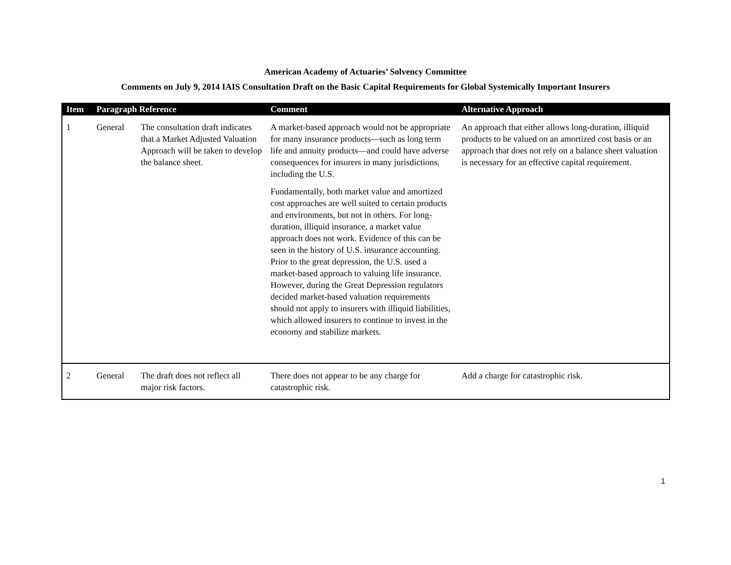American Academy of Actuaries’ Solvency Committee
Comments on July 9, 2014 IAIS Consultation Draft on the Basic Capital Requirements for Global Systemically Important Insurers
| Item | Paragraph Reference | | Comment | Alternative Approach |
| --- | --- | --- | --- | --- |
| 1 | General | The consultation draft indicates that a Market Adjusted Valuation Approach will be taken to develop the balance sheet. | A market-based approach would not be appropriate for many insurance products—such as long term life and annuity products—and could have adverse consequences for insurers in many jurisdictions, including the U.S. Fundamentally, both market value and amortized cost approaches are well suited to certain products and environments, but not in others. For long-duration, illiquid insurance, a market value approach does not work. Evidence of this can be seen in the history of U.S. insurance accounting. Prior to the great depression, the U.S. used a market-based approach to valuing life insurance. However, during the Great Depression regulators decided market-based valuation requirements should not apply to insurers with illiquid liabilities, which allowed insurers to continue to invest in the economy and stabilize markets. | An approach that either allows long-duration, illiquid products to be valued on an amortized cost basis or an approach that does not rely on a balance sheet valuation is necessary for an effective capital requirement. |
| 2 | General | The draft does not reflect all major risk factors. | There does not appear to be any charge for catastrophic risk. | Add a charge for catastrophic risk. |
1